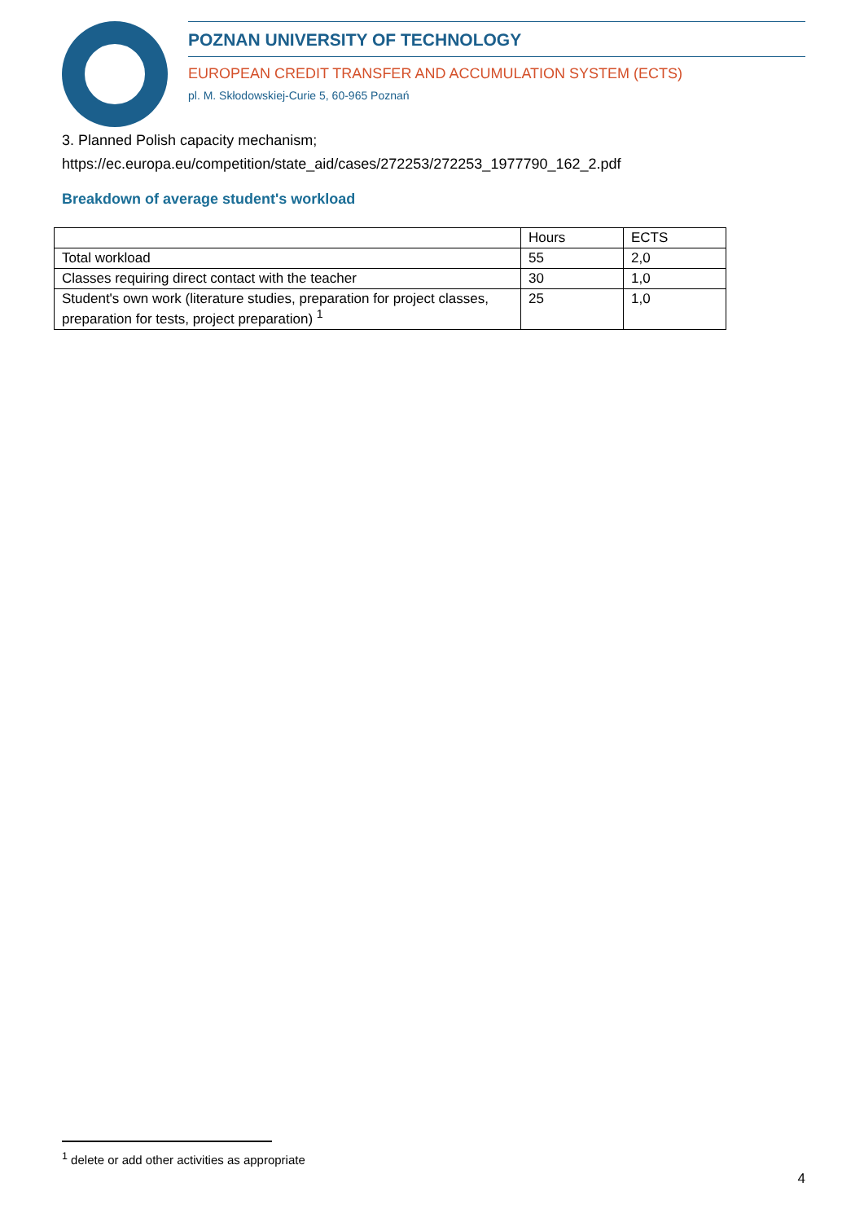POZNAN UNIVERSITY OF TECHNOLOGY
EUROPEAN CREDIT TRANSFER AND ACCUMULATION SYSTEM (ECTS)
pl. M. Skłodowskiej-Curie 5, 60-965 Poznań
3. Planned Polish capacity mechanism;
https://ec.europa.eu/competition/state_aid/cases/272253/272253_1977790_162_2.pdf
Breakdown of average student's workload
| | Hours | ECTS |
| --- | --- | --- |
| Total workload | 55 | 2,0 |
| Classes requiring direct contact with the teacher | 30 | 1,0 |
| Student's own work (literature studies, preparation for project classes, preparation for tests, project preparation) <sup>1</sup> | 25 | 1,0 |
<sup>1</sup> delete or add other activities as appropriate
4